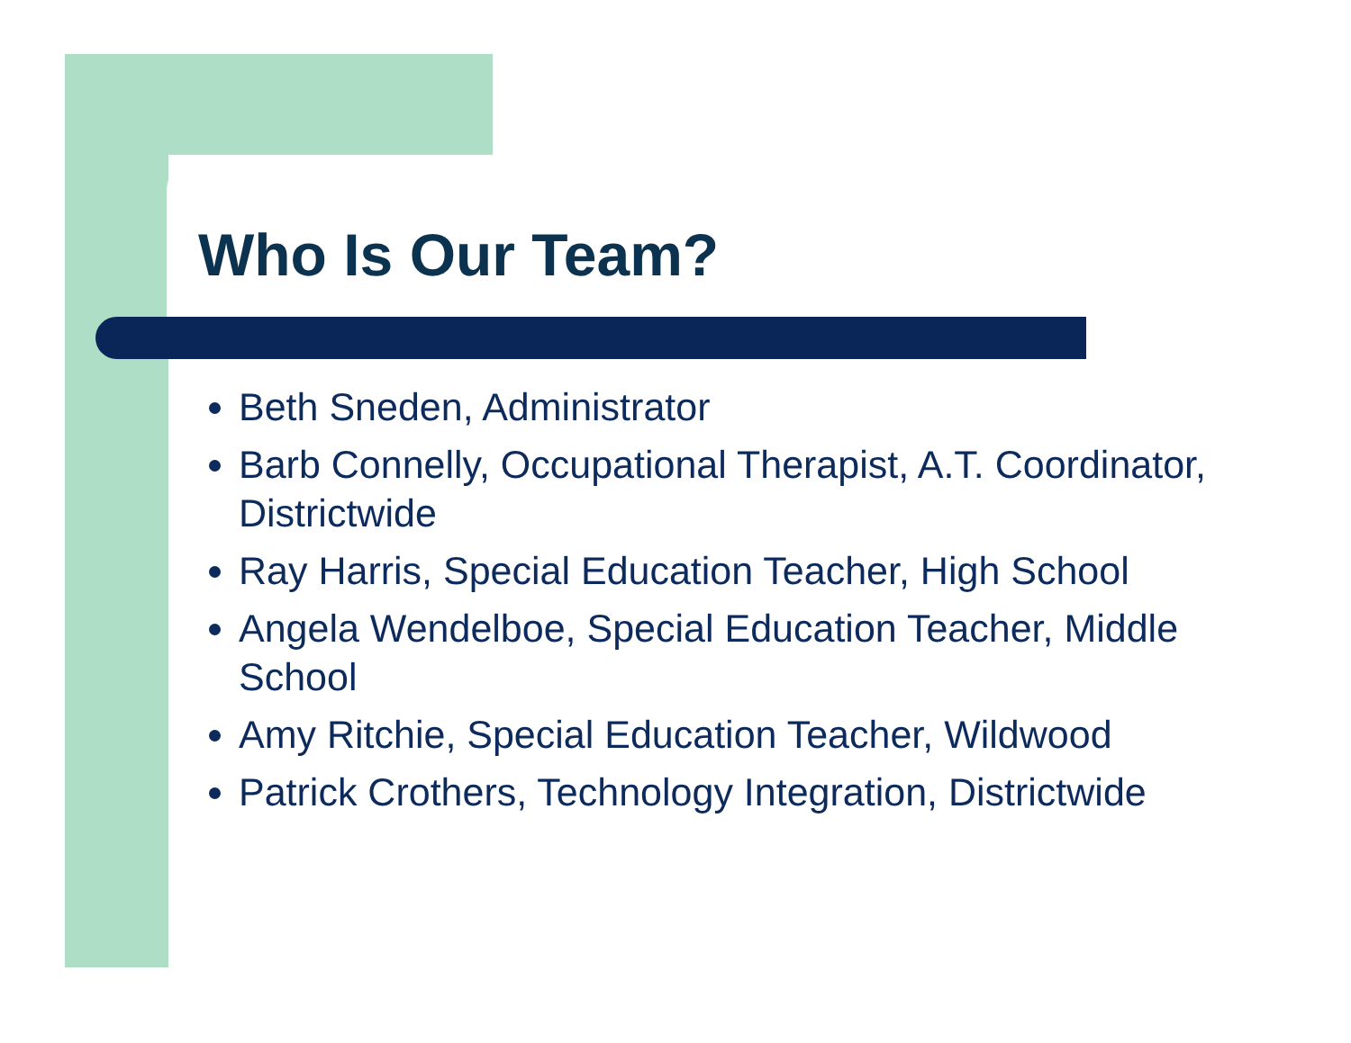Who Is Our Team?
Beth Sneden, Administrator
Barb Connelly, Occupational Therapist, A.T. Coordinator, Districtwide
Ray Harris, Special Education Teacher, High School
Angela Wendelboe, Special Education Teacher, Middle School
Amy Ritchie, Special Education Teacher, Wildwood
Patrick Crothers, Technology Integration, Districtwide